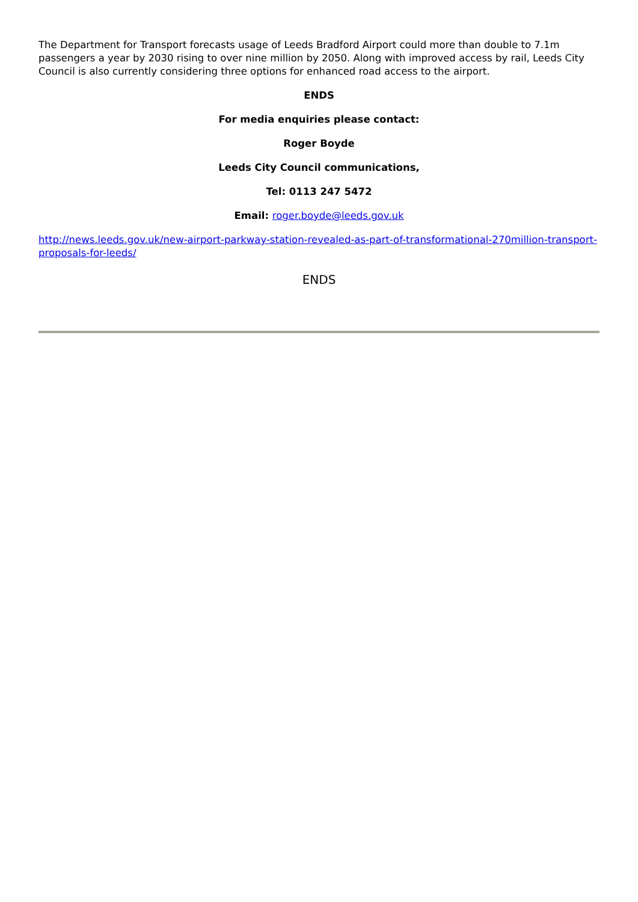The Department for Transport forecasts usage of Leeds Bradford Airport could more than double to 7.1m passengers a year by 2030 rising to over nine million by 2050. Along with improved access by rail, Leeds City Council is also currently considering three options for enhanced road access to the airport.
ENDS
For media enquiries please contact:
Roger Boyde
Leeds City Council communications,
Tel: 0113 247 5472
Email: roger.boyde@leeds.gov.uk
http://news.leeds.gov.uk/new-airport-parkway-station-revealed-as-part-of-transformational-270million-transport-proposals-for-leeds/
ENDS